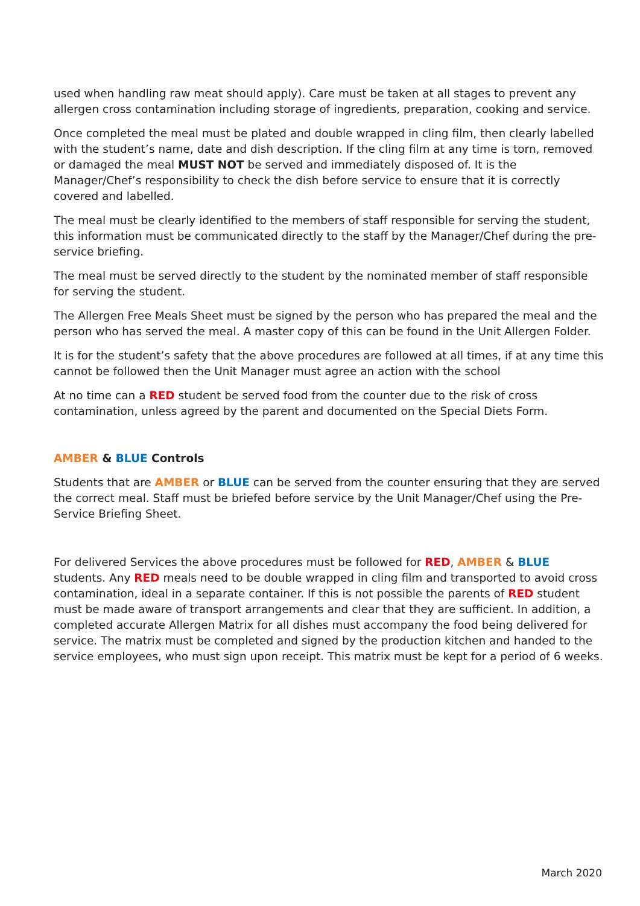used when handling raw meat should apply). Care must be taken at all stages to prevent any allergen cross contamination including storage of ingredients, preparation, cooking and service.
Once completed the meal must be plated and double wrapped in cling film, then clearly labelled with the student’s name, date and dish description. If the cling film at any time is torn, removed or damaged the meal MUST NOT be served and immediately disposed of. It is the Manager/Chef’s responsibility to check the dish before service to ensure that it is correctly covered and labelled.
The meal must be clearly identified to the members of staff responsible for serving the student, this information must be communicated directly to the staff by the Manager/Chef during the pre-service briefing.
The meal must be served directly to the student by the nominated member of staff responsible for serving the student.
The Allergen Free Meals Sheet must be signed by the person who has prepared the meal and the person who has served the meal. A master copy of this can be found in the Unit Allergen Folder.
It is for the student’s safety that the above procedures are followed at all times, if at any time this cannot be followed then the Unit Manager must agree an action with the school
At no time can a RED student be served food from the counter due to the risk of cross contamination, unless agreed by the parent and documented on the Special Diets Form.
AMBER & BLUE Controls
Students that are AMBER or BLUE can be served from the counter ensuring that they are served the correct meal. Staff must be briefed before service by the Unit Manager/Chef using the Pre-Service Briefing Sheet.
For delivered Services the above procedures must be followed for RED, AMBER & BLUE students. Any RED meals need to be double wrapped in cling film and transported to avoid cross contamination, ideal in a separate container. If this is not possible the parents of RED student must be made aware of transport arrangements and clear that they are sufficient. In addition, a completed accurate Allergen Matrix for all dishes must accompany the food being delivered for service. The matrix must be completed and signed by the production kitchen and handed to the service employees, who must sign upon receipt. This matrix must be kept for a period of 6 weeks.
March 2020